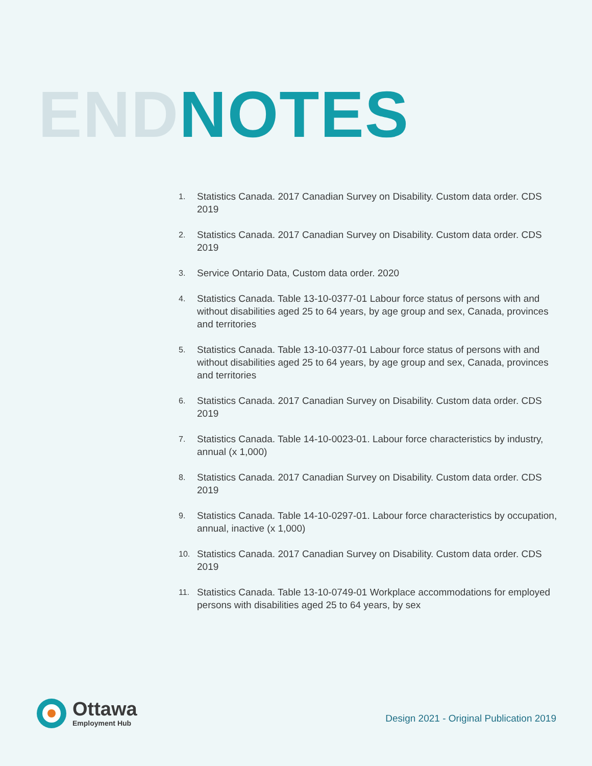END NOTES
1. Statistics Canada. 2017 Canadian Survey on Disability. Custom data order. CDS 2019
2. Statistics Canada. 2017 Canadian Survey on Disability. Custom data order. CDS 2019
3. Service Ontario Data, Custom data order. 2020
4. Statistics Canada. Table 13-10-0377-01 Labour force status of persons with and without disabilities aged 25 to 64 years, by age group and sex, Canada, provinces and territories
5. Statistics Canada. Table 13-10-0377-01 Labour force status of persons with and without disabilities aged 25 to 64 years, by age group and sex, Canada, provinces and territories
6. Statistics Canada. 2017 Canadian Survey on Disability. Custom data order. CDS 2019
7. Statistics Canada. Table 14-10-0023-01. Labour force characteristics by industry, annual (x 1,000)
8. Statistics Canada. 2017 Canadian Survey on Disability. Custom data order. CDS 2019
9. Statistics Canada. Table 14-10-0297-01. Labour force characteristics by occupation, annual, inactive (x 1,000)
10. Statistics Canada. 2017 Canadian Survey on Disability. Custom data order. CDS 2019
11. Statistics Canada. Table 13-10-0749-01 Workplace accommodations for employed persons with disabilities aged 25 to 64 years, by sex
Ottawa
Employment Hub
Design 2021 - Original Publication 2019